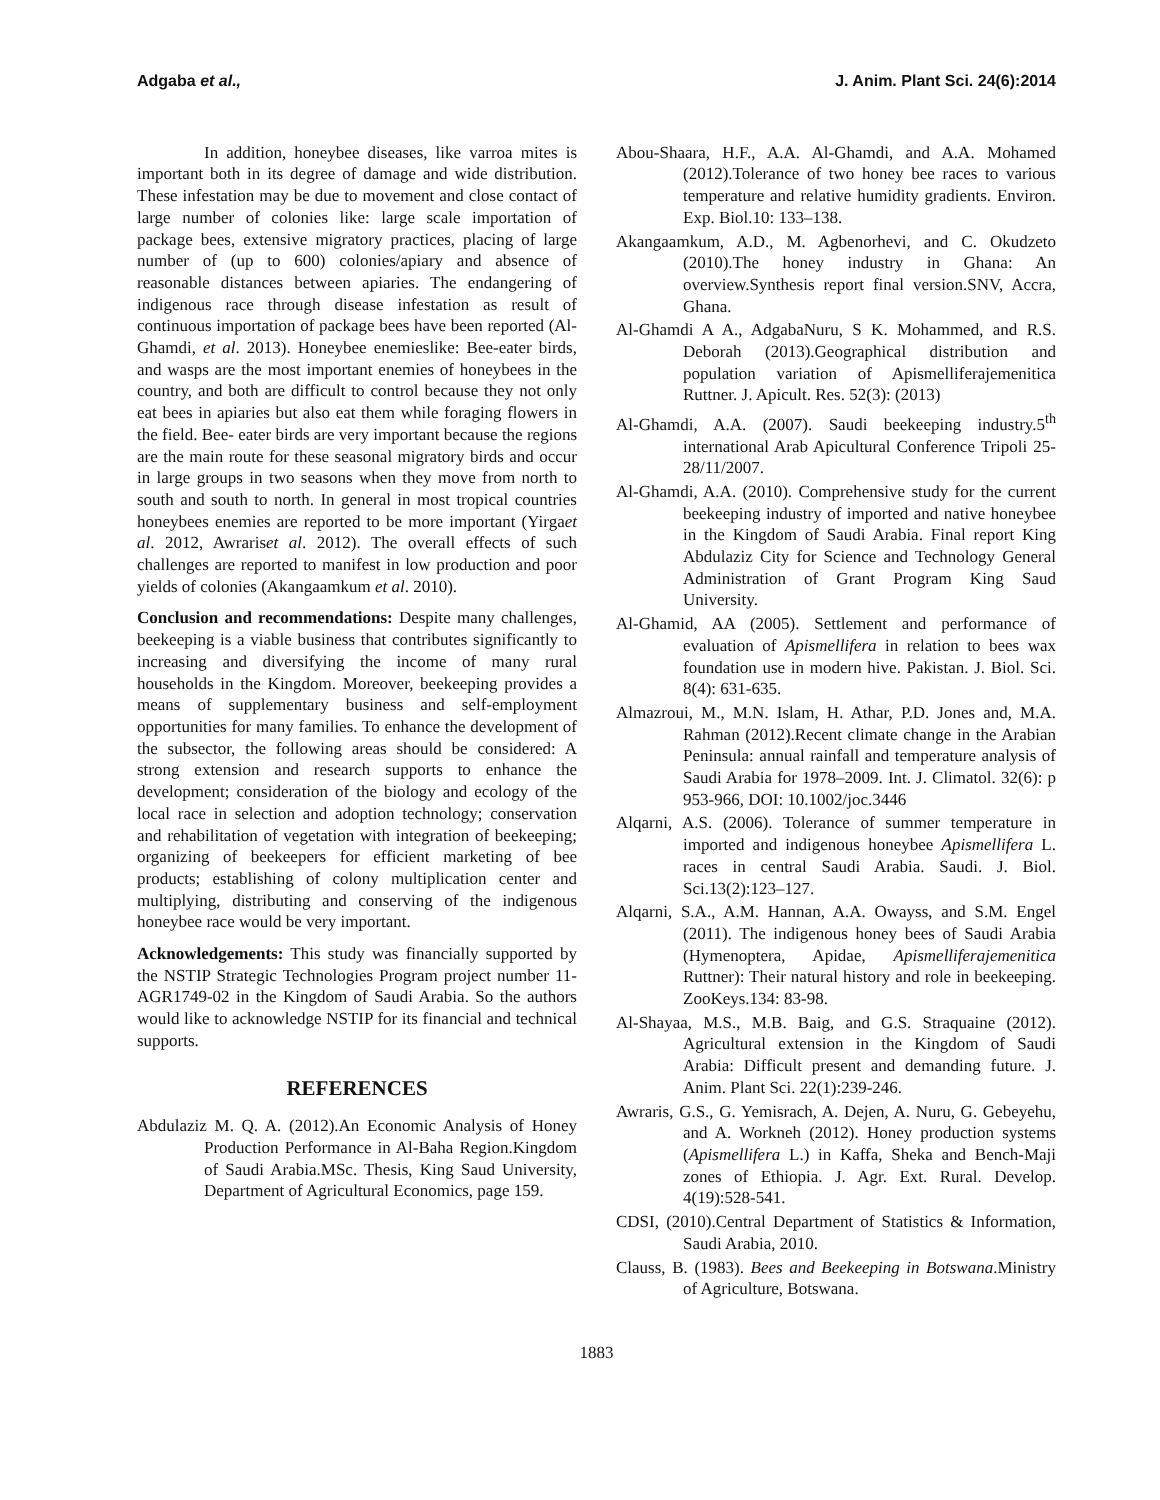Adgaba et al., J. Anim. Plant Sci. 24(6):2014
In addition, honeybee diseases, like varroa mites is important both in its degree of damage and wide distribution. These infestation may be due to movement and close contact of large number of colonies like: large scale importation of package bees, extensive migratory practices, placing of large number of (up to 600) colonies/apiary and absence of reasonable distances between apiaries. The endangering of indigenous race through disease infestation as result of continuous importation of package bees have been reported (Al-Ghamdi, et al. 2013). Honeybee enemieslike: Bee-eater birds, and wasps are the most important enemies of honeybees in the country, and both are difficult to control because they not only eat bees in apiaries but also eat them while foraging flowers in the field. Bee- eater birds are very important because the regions are the main route for these seasonal migratory birds and occur in large groups in two seasons when they move from north to south and south to north. In general in most tropical countries honeybees enemies are reported to be more important (Yirgaet al. 2012, Awrariset al. 2012). The overall effects of such challenges are reported to manifest in low production and poor yields of colonies (Akangaamkum et al. 2010).
Conclusion and recommendations: Despite many challenges, beekeeping is a viable business that contributes significantly to increasing and diversifying the income of many rural households in the Kingdom. Moreover, beekeeping provides a means of supplementary business and self-employment opportunities for many families. To enhance the development of the subsector, the following areas should be considered: A strong extension and research supports to enhance the development; consideration of the biology and ecology of the local race in selection and adoption technology; conservation and rehabilitation of vegetation with integration of beekeeping; organizing of beekeepers for efficient marketing of bee products; establishing of colony multiplication center and multiplying, distributing and conserving of the indigenous honeybee race would be very important.
Acknowledgements: This study was financially supported by the NSTIP Strategic Technologies Program project number 11-AGR1749-02 in the Kingdom of Saudi Arabia. So the authors would like to acknowledge NSTIP for its financial and technical supports.
REFERENCES
Abdulaziz M. Q. A. (2012).An Economic Analysis of Honey Production Performance in Al-Baha Region.Kingdom of Saudi Arabia.MSc. Thesis, King Saud University, Department of Agricultural Economics, page 159.
Abou-Shaara, H.F., A.A. Al-Ghamdi, and A.A. Mohamed (2012).Tolerance of two honey bee races to various temperature and relative humidity gradients. Environ. Exp. Biol.10: 133–138.
Akangaamkum, A.D., M. Agbenorhevi, and C. Okudzeto (2010).The honey industry in Ghana: An overview.Synthesis report final version.SNV, Accra, Ghana.
Al-Ghamdi A A., AdgabaNuru, S K. Mohammed, and R.S. Deborah (2013).Geographical distribution and population variation of Apismelliferajemenitica Ruttner. J. Apicult. Res. 52(3): (2013)
Al-Ghamdi, A.A. (2007). Saudi beekeeping industry.5<sup>th</sup> international Arab Apicultural Conference Tripoli 25-28/11/2007.
Al-Ghamdi, A.A. (2010). Comprehensive study for the current beekeeping industry of imported and native honeybee in the Kingdom of Saudi Arabia. Final report King Abdulaziz City for Science and Technology General Administration of Grant Program King Saud University.
Al-Ghamid, AA (2005). Settlement and performance of evaluation of Apismellifera in relation to bees wax foundation use in modern hive. Pakistan. J. Biol. Sci. 8(4): 631-635.
Almazroui, M., M.N. Islam, H. Athar, P.D. Jones and, M.A. Rahman (2012).Recent climate change in the Arabian Peninsula: annual rainfall and temperature analysis of Saudi Arabia for 1978–2009. Int. J. Climatol. 32(6): p 953-966, DOI: 10.1002/joc.3446
Alqarni, A.S. (2006). Tolerance of summer temperature in imported and indigenous honeybee Apismellifera L. races in central Saudi Arabia. Saudi. J. Biol. Sci.13(2):123–127.
Alqarni, S.A., A.M. Hannan, A.A. Owayss, and S.M. Engel (2011). The indigenous honey bees of Saudi Arabia (Hymenoptera, Apidae, Apismelliferajemenitica Ruttner): Their natural history and role in beekeeping. ZooKeys.134: 83-98.
Al-Shayaa, M.S., M.B. Baig, and G.S. Straquaine (2012). Agricultural extension in the Kingdom of Saudi Arabia: Difficult present and demanding future. J. Anim. Plant Sci. 22(1):239-246.
Awraris, G.S., G. Yemisrach, A. Dejen, A. Nuru, G. Gebeyehu, and A. Workneh (2012). Honey production systems (Apismellifera L.) in Kaffa, Sheka and Bench-Maji zones of Ethiopia. J. Agr. Ext. Rural. Develop. 4(19):528-541.
CDSI, (2010).Central Department of Statistics & Information, Saudi Arabia, 2010.
Clauss, B. (1983). Bees and Beekeeping in Botswana.Ministry of Agriculture, Botswana.
1883